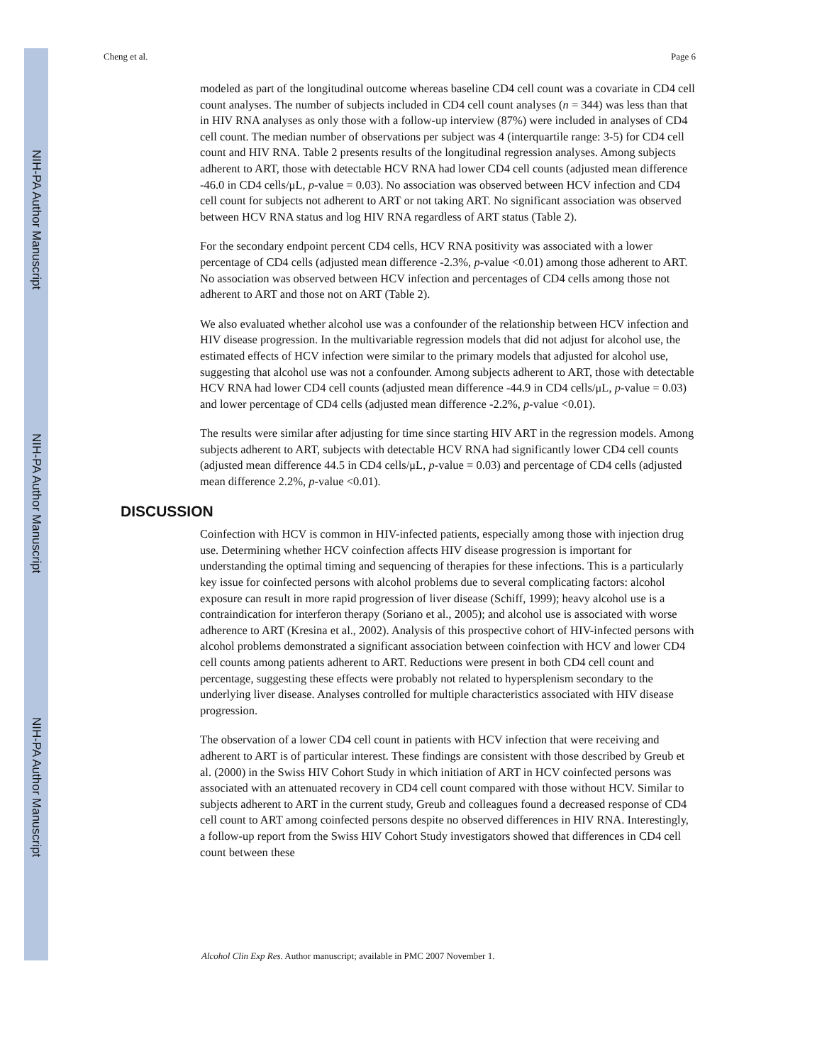NIH-PA Author Manuscript
NIH-PA Author Manuscript
NIH-PA Author Manuscript
Cheng et al. Page 6
modeled as part of the longitudinal outcome whereas baseline CD4 cell count was a covariate in CD4 cell count analyses. The number of subjects included in CD4 cell count analyses (n = 344) was less than that in HIV RNA analyses as only those with a follow-up interview (87%) were included in analyses of CD4 cell count. The median number of observations per subject was 4 (interquartile range: 3-5) for CD4 cell count and HIV RNA. Table 2 presents results of the longitudinal regression analyses. Among subjects adherent to ART, those with detectable HCV RNA had lower CD4 cell counts (adjusted mean difference -46.0 in CD4 cells/μL, p-value = 0.03). No association was observed between HCV infection and CD4 cell count for subjects not adherent to ART or not taking ART. No significant association was observed between HCV RNA status and log HIV RNA regardless of ART status (Table 2).
For the secondary endpoint percent CD4 cells, HCV RNA positivity was associated with a lower percentage of CD4 cells (adjusted mean difference -2.3%, p-value <0.01) among those adherent to ART. No association was observed between HCV infection and percentages of CD4 cells among those not adherent to ART and those not on ART (Table 2).
We also evaluated whether alcohol use was a confounder of the relationship between HCV infection and HIV disease progression. In the multivariable regression models that did not adjust for alcohol use, the estimated effects of HCV infection were similar to the primary models that adjusted for alcohol use, suggesting that alcohol use was not a confounder. Among subjects adherent to ART, those with detectable HCV RNA had lower CD4 cell counts (adjusted mean difference -44.9 in CD4 cells/μL, p-value = 0.03) and lower percentage of CD4 cells (adjusted mean difference -2.2%, p-value <0.01).
The results were similar after adjusting for time since starting HIV ART in the regression models. Among subjects adherent to ART, subjects with detectable HCV RNA had significantly lower CD4 cell counts (adjusted mean difference 44.5 in CD4 cells/μL, p-value = 0.03) and percentage of CD4 cells (adjusted mean difference 2.2%, p-value <0.01).
DISCUSSION
Coinfection with HCV is common in HIV-infected patients, especially among those with injection drug use. Determining whether HCV coinfection affects HIV disease progression is important for understanding the optimal timing and sequencing of therapies for these infections. This is a particularly key issue for coinfected persons with alcohol problems due to several complicating factors: alcohol exposure can result in more rapid progression of liver disease (Schiff, 1999); heavy alcohol use is a contraindication for interferon therapy (Soriano et al., 2005); and alcohol use is associated with worse adherence to ART (Kresina et al., 2002). Analysis of this prospective cohort of HIV-infected persons with alcohol problems demonstrated a significant association between coinfection with HCV and lower CD4 cell counts among patients adherent to ART. Reductions were present in both CD4 cell count and percentage, suggesting these effects were probably not related to hypersplenism secondary to the underlying liver disease. Analyses controlled for multiple characteristics associated with HIV disease progression.
The observation of a lower CD4 cell count in patients with HCV infection that were receiving and adherent to ART is of particular interest. These findings are consistent with those described by Greub et al. (2000) in the Swiss HIV Cohort Study in which initiation of ART in HCV coinfected persons was associated with an attenuated recovery in CD4 cell count compared with those without HCV. Similar to subjects adherent to ART in the current study, Greub and colleagues found a decreased response of CD4 cell count to ART among coinfected persons despite no observed differences in HIV RNA. Interestingly, a follow-up report from the Swiss HIV Cohort Study investigators showed that differences in CD4 cell count between these
Alcohol Clin Exp Res. Author manuscript; available in PMC 2007 November 1.